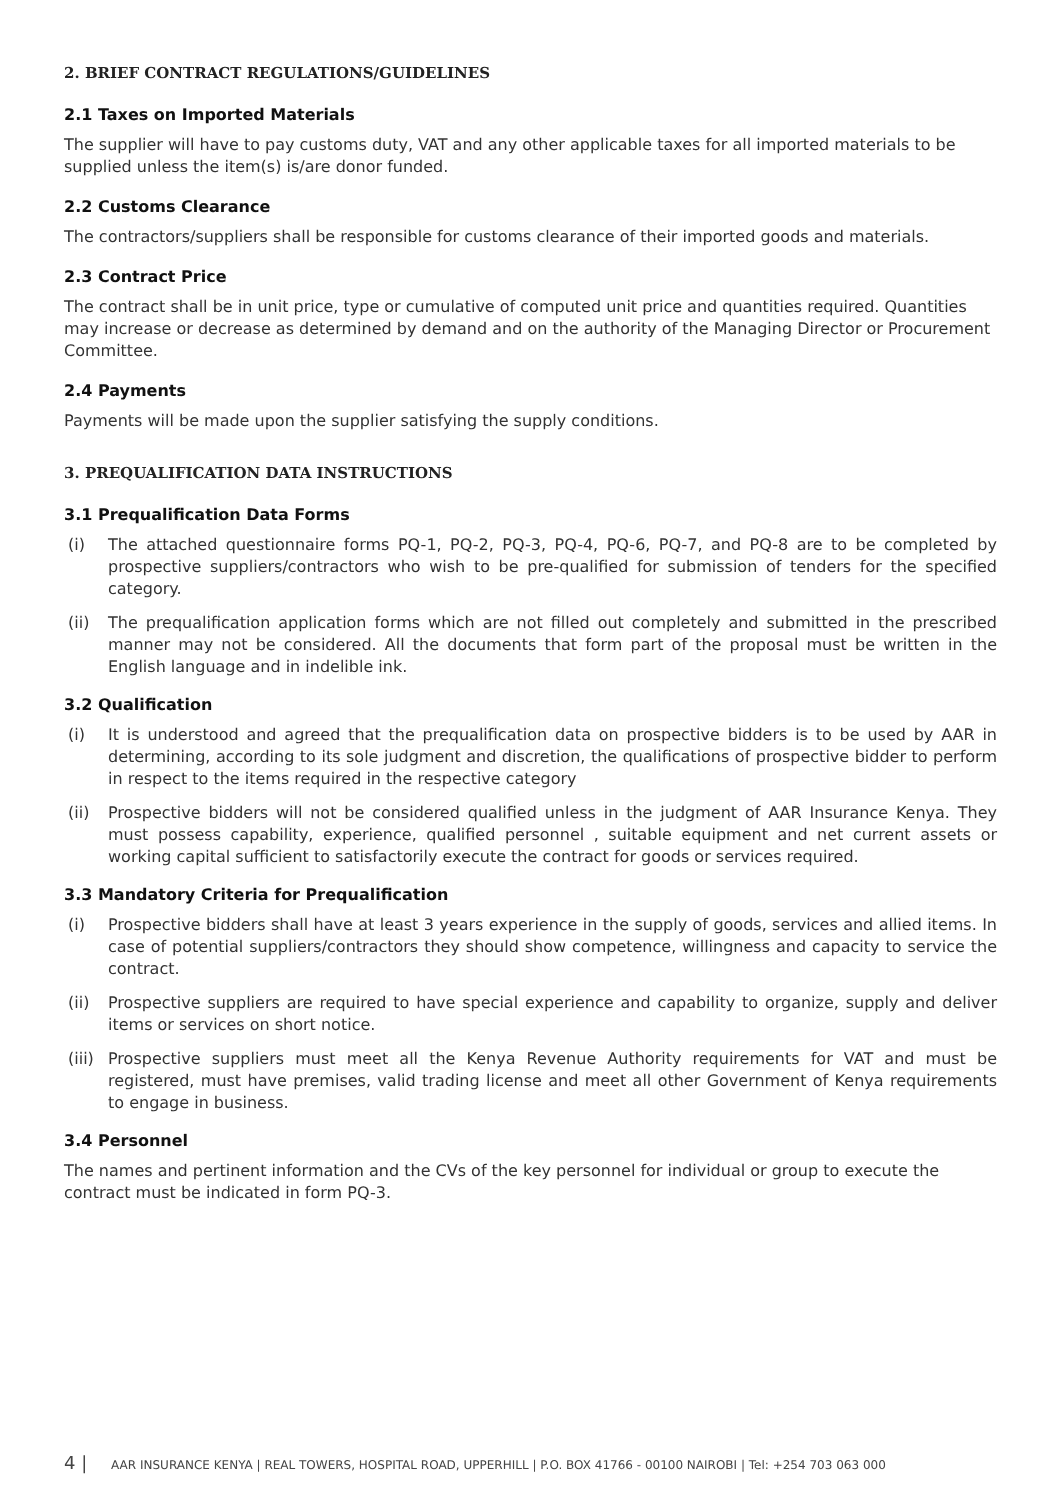2. BRIEF CONTRACT REGULATIONS/GUIDELINES
2.1 Taxes on Imported Materials
The supplier will have to pay customs duty, VAT and any other applicable taxes for all imported materials to be supplied unless the item(s) is/are donor funded.
2.2 Customs Clearance
The contractors/suppliers shall be responsible for customs clearance of their imported goods and materials.
2.3 Contract Price
The contract shall be in unit price, type or cumulative of computed unit price and quantities required. Quantities may increase or decrease as determined by demand and on the authority of the Managing Director or Procurement Committee.
2.4 Payments
Payments will be made upon the supplier satisfying the supply conditions.
3. PREQUALIFICATION DATA INSTRUCTIONS
3.1 Prequalification Data Forms
(i) The attached questionnaire forms PQ-1, PQ-2, PQ-3, PQ-4, PQ-6, PQ-7, and PQ-8 are to be completed by prospective suppliers/contractors who wish to be pre-qualified for submission of tenders for the specified category.
(ii) The prequalification application forms which are not filled out completely and submitted in the prescribed manner may not be considered. All the documents that form part of the proposal must be written in the English language and in indelible ink.
3.2 Qualification
(i) It is understood and agreed that the prequalification data on prospective bidders is to be used by AAR in determining, according to its sole judgment and discretion, the qualifications of prospective bidder to perform in respect to the items required in the respective category
(ii) Prospective bidders will not be considered qualified unless in the judgment of AAR Insurance Kenya. They must possess capability, experience, qualified personnel , suitable equipment and net current assets or working capital sufficient to satisfactorily execute the contract for goods or services required.
3.3 Mandatory Criteria for Prequalification
(i) Prospective bidders shall have at least 3 years experience in the supply of goods, services and allied items. In case of potential suppliers/contractors they should show competence, willingness and capacity to service the contract.
(ii) Prospective suppliers are required to have special experience and capability to organize, supply and deliver items or services on short notice.
(iii) Prospective suppliers must meet all the Kenya Revenue Authority requirements for VAT and must be registered, must have premises, valid trading license and meet all other Government of Kenya requirements to engage in business.
3.4 Personnel
The names and pertinent information and the CVs of the key personnel for individual or group to execute the contract must be indicated in form PQ-3.
4 | AAR INSURANCE KENYA | REAL TOWERS, HOSPITAL ROAD, UPPERHILL | P.O. BOX 41766 - 00100 NAIROBI | Tel: +254 703 063 000